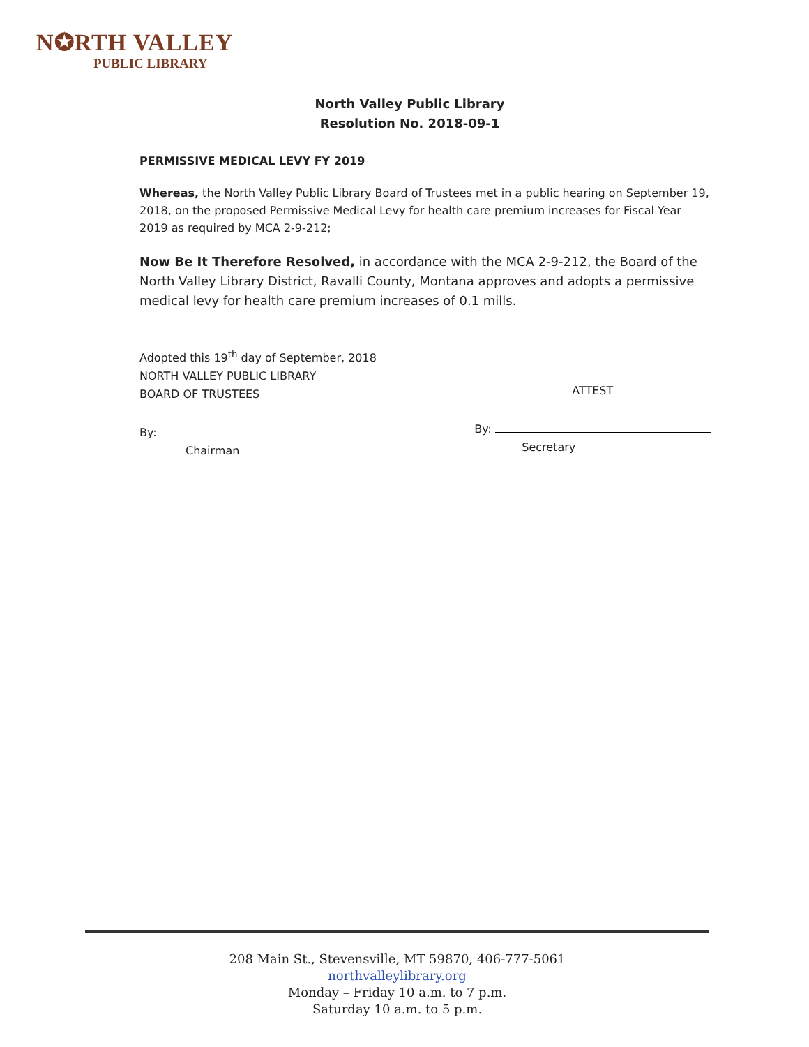N✪RTH VALLEY
PUBLIC LIBRARY
North Valley Public Library
Resolution No. 2018-09-1
PERMISSIVE MEDICAL LEVY FY 2019
Whereas, the North Valley Public Library Board of Trustees met in a public hearing on September 19, 2018, on the proposed Permissive Medical Levy for health care premium increases for Fiscal Year 2019 as required by MCA 2-9-212;
Now Be It Therefore Resolved, in accordance with the MCA 2-9-212, the Board of the North Valley Library District, Ravalli County, Montana approves and adopts a permissive medical levy for health care premium increases of 0.1 mills.
Adopted this 19<sup>th</sup> day of September, 2018
NORTH VALLEY PUBLIC LIBRARY
BOARD OF TRUSTEES
By:
Chairman
ATTEST
By:
Secretary
208 Main St., Stevensville, MT 59870, 406-777-5061
northvalleylibrary.org
Monday – Friday 10 a.m. to 7 p.m.
Saturday 10 a.m. to 5 p.m.